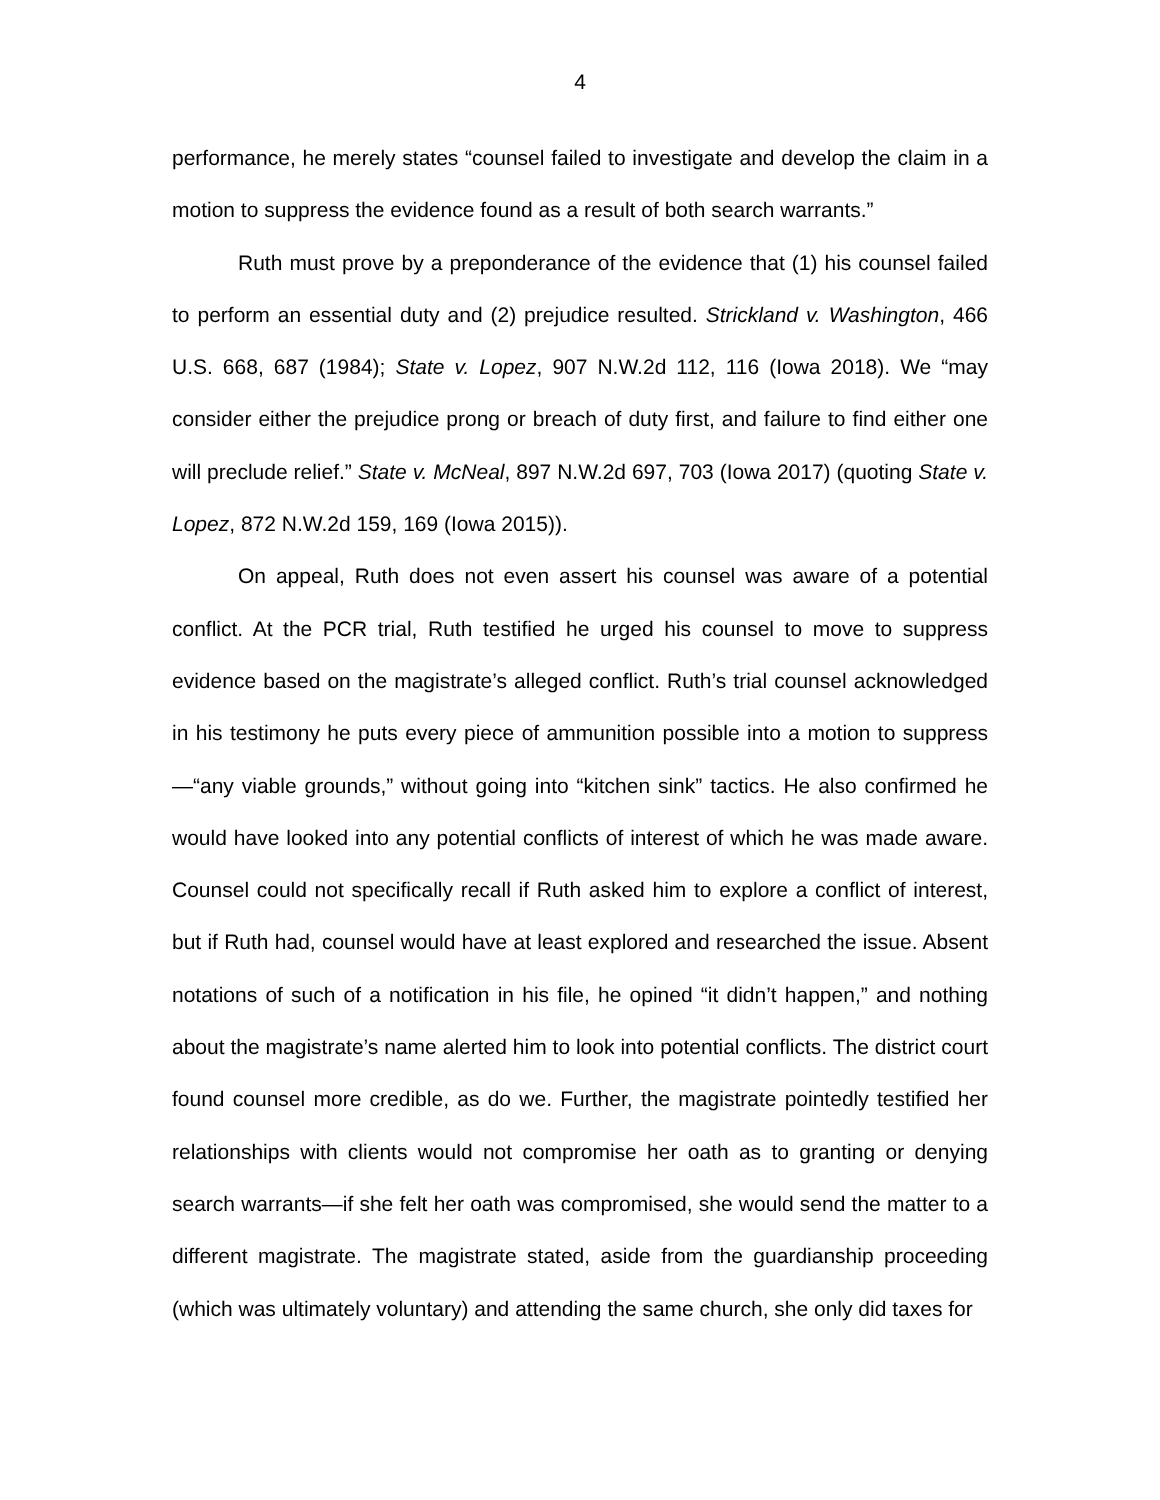4
performance, he merely states “counsel failed to investigate and develop the claim in a motion to suppress the evidence found as a result of both search warrants.”
Ruth must prove by a preponderance of the evidence that (1) his counsel failed to perform an essential duty and (2) prejudice resulted. Strickland v. Washington, 466 U.S. 668, 687 (1984); State v. Lopez, 907 N.W.2d 112, 116 (Iowa 2018). We “may consider either the prejudice prong or breach of duty first, and failure to find either one will preclude relief.” State v. McNeal, 897 N.W.2d 697, 703 (Iowa 2017) (quoting State v. Lopez, 872 N.W.2d 159, 169 (Iowa 2015)).
On appeal, Ruth does not even assert his counsel was aware of a potential conflict. At the PCR trial, Ruth testified he urged his counsel to move to suppress evidence based on the magistrate’s alleged conflict. Ruth’s trial counsel acknowledged in his testimony he puts every piece of ammunition possible into a motion to suppress—“any viable grounds,” without going into “kitchen sink” tactics. He also confirmed he would have looked into any potential conflicts of interest of which he was made aware. Counsel could not specifically recall if Ruth asked him to explore a conflict of interest, but if Ruth had, counsel would have at least explored and researched the issue. Absent notations of such of a notification in his file, he opined “it didn’t happen,” and nothing about the magistrate’s name alerted him to look into potential conflicts. The district court found counsel more credible, as do we. Further, the magistrate pointedly testified her relationships with clients would not compromise her oath as to granting or denying search warrants—if she felt her oath was compromised, she would send the matter to a different magistrate. The magistrate stated, aside from the guardianship proceeding (which was ultimately voluntary) and attending the same church, she only did taxes for